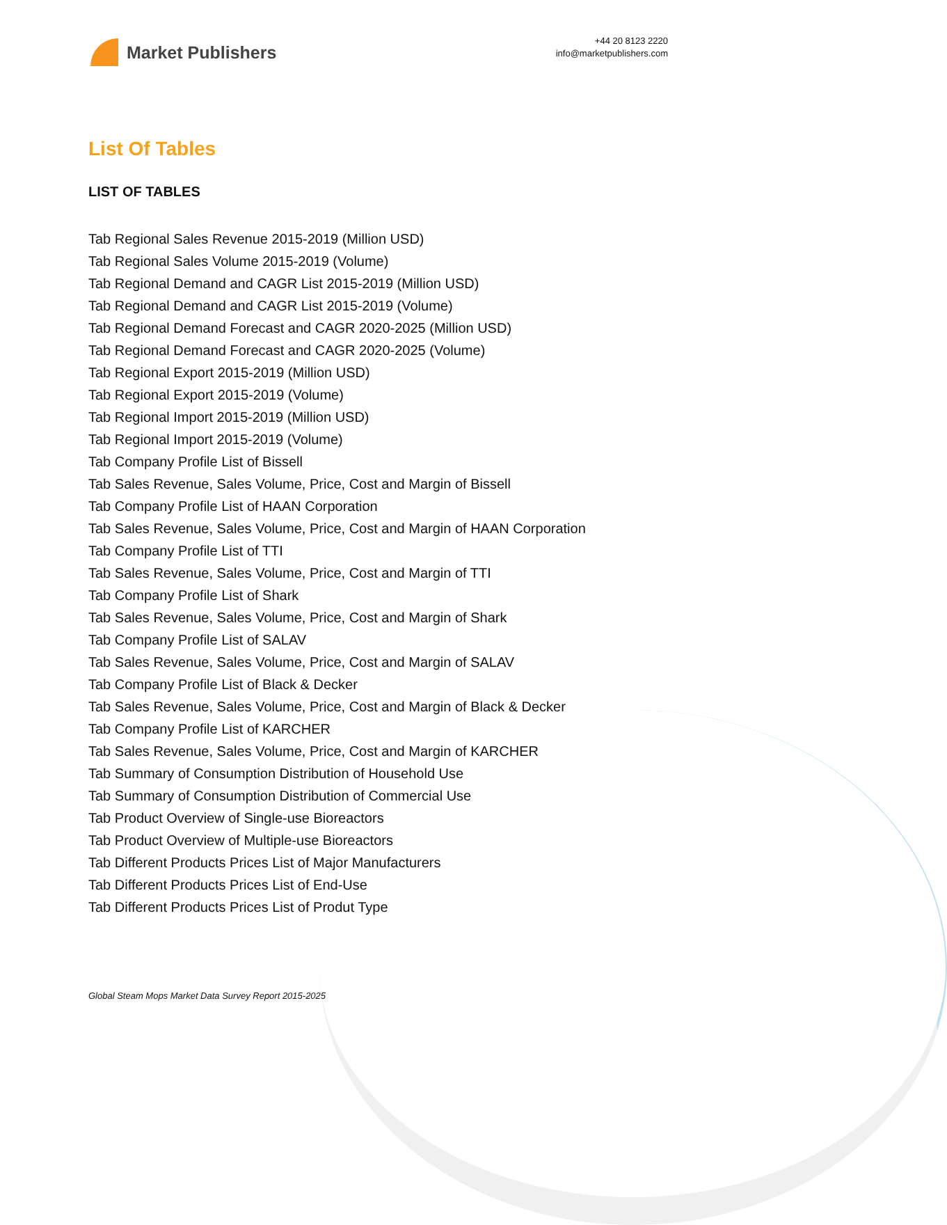Market Publishers
+44 20 8123 2220
info@marketpublishers.com
List Of Tables
LIST OF TABLES
Tab Regional Sales Revenue 2015-2019 (Million USD)
Tab Regional Sales Volume 2015-2019 (Volume)
Tab Regional Demand and CAGR List 2015-2019 (Million USD)
Tab Regional Demand and CAGR List 2015-2019 (Volume)
Tab Regional Demand Forecast and CAGR 2020-2025 (Million USD)
Tab Regional Demand Forecast and CAGR 2020-2025 (Volume)
Tab Regional Export 2015-2019 (Million USD)
Tab Regional Export 2015-2019 (Volume)
Tab Regional Import 2015-2019 (Million USD)
Tab Regional Import 2015-2019 (Volume)
Tab Company Profile List of Bissell
Tab Sales Revenue, Sales Volume, Price, Cost and Margin of Bissell
Tab Company Profile List of HAAN Corporation
Tab Sales Revenue, Sales Volume, Price, Cost and Margin of HAAN Corporation
Tab Company Profile List of TTI
Tab Sales Revenue, Sales Volume, Price, Cost and Margin of TTI
Tab Company Profile List of Shark
Tab Sales Revenue, Sales Volume, Price, Cost and Margin of Shark
Tab Company Profile List of SALAV
Tab Sales Revenue, Sales Volume, Price, Cost and Margin of SALAV
Tab Company Profile List of Black & Decker
Tab Sales Revenue, Sales Volume, Price, Cost and Margin of Black & Decker
Tab Company Profile List of KARCHER
Tab Sales Revenue, Sales Volume, Price, Cost and Margin of KARCHER
Tab Summary of Consumption Distribution of Household Use
Tab Summary of Consumption Distribution of Commercial Use
Tab Product Overview of Single-use Bioreactors
Tab Product Overview of Multiple-use Bioreactors
Tab Different Products Prices List of Major Manufacturers
Tab Different Products Prices List of End-Use
Tab Different Products Prices List of Produt Type
Global Steam Mops Market Data Survey Report 2015-2025